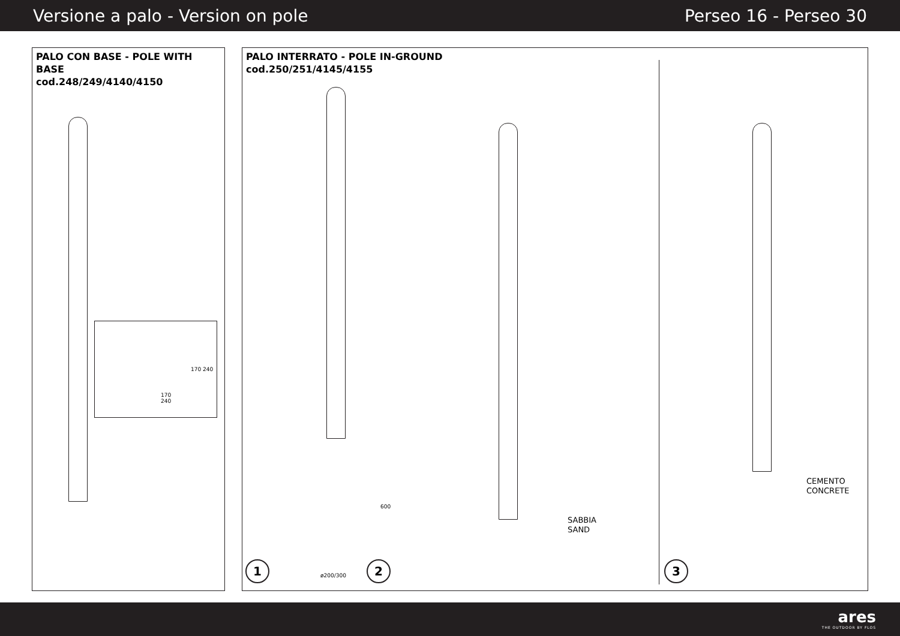Versione a palo - Version on pole Perseo 16 - Perseo 30
PALO CON BASE - POLE WITH BASE
cod.248/249/4140/4150
170
240
170 240
PALO INTERRATO - POLE IN-GROUND
cod.250/251/4145/4155
600
ø200/300
1
SABBIA
SAND
2
CEMENTO
CONCRETE
3
ares
THE OUTDOOR BY FLOS